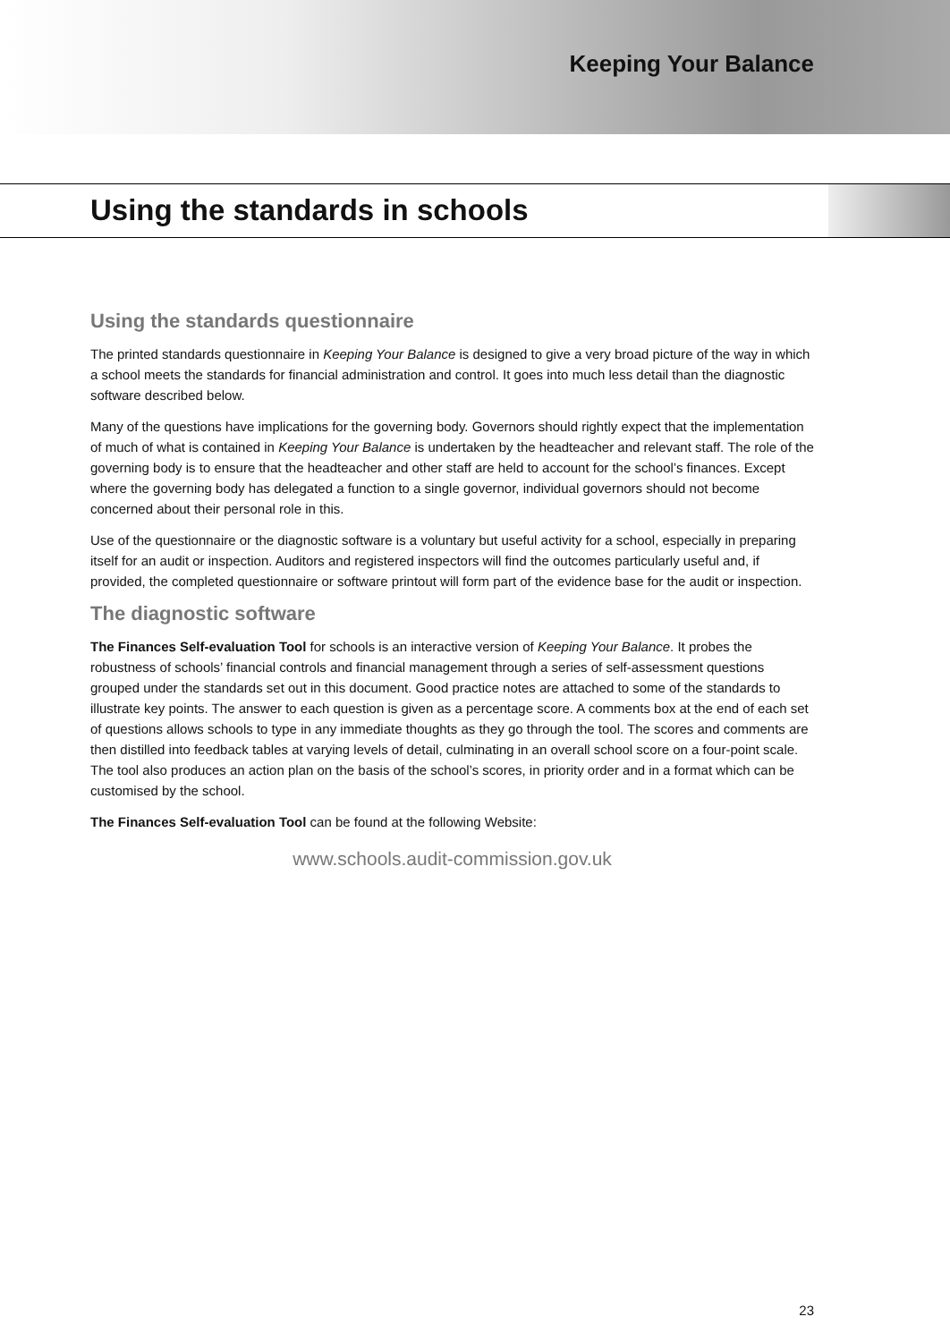Keeping Your Balance
Using the standards in schools
Using the standards questionnaire
The printed standards questionnaire in Keeping Your Balance is designed to give a very broad picture of the way in which a school meets the standards for financial administration and control. It goes into much less detail than the diagnostic software described below.
Many of the questions have implications for the governing body. Governors should rightly expect that the implementation of much of what is contained in Keeping Your Balance is undertaken by the headteacher and relevant staff. The role of the governing body is to ensure that the headteacher and other staff are held to account for the school’s finances. Except where the governing body has delegated a function to a single governor, individual governors should not become concerned about their personal role in this.
Use of the questionnaire or the diagnostic software is a voluntary but useful activity for a school, especially in preparing itself for an audit or inspection. Auditors and registered inspectors will find the outcomes particularly useful and, if provided, the completed questionnaire or software printout will form part of the evidence base for the audit or inspection.
The diagnostic software
The Finances Self-evaluation Tool for schools is an interactive version of Keeping Your Balance. It probes the robustness of schools’ financial controls and financial management through a series of self-assessment questions grouped under the standards set out in this document. Good practice notes are attached to some of the standards to illustrate key points. The answer to each question is given as a percentage score. A comments box at the end of each set of questions allows schools to type in any immediate thoughts as they go through the tool. The scores and comments are then distilled into feedback tables at varying levels of detail, culminating in an overall school score on a four-point scale. The tool also produces an action plan on the basis of the school’s scores, in priority order and in a format which can be customised by the school.
The Finances Self-evaluation Tool can be found at the following Website:
www.schools.audit-commission.gov.uk
23